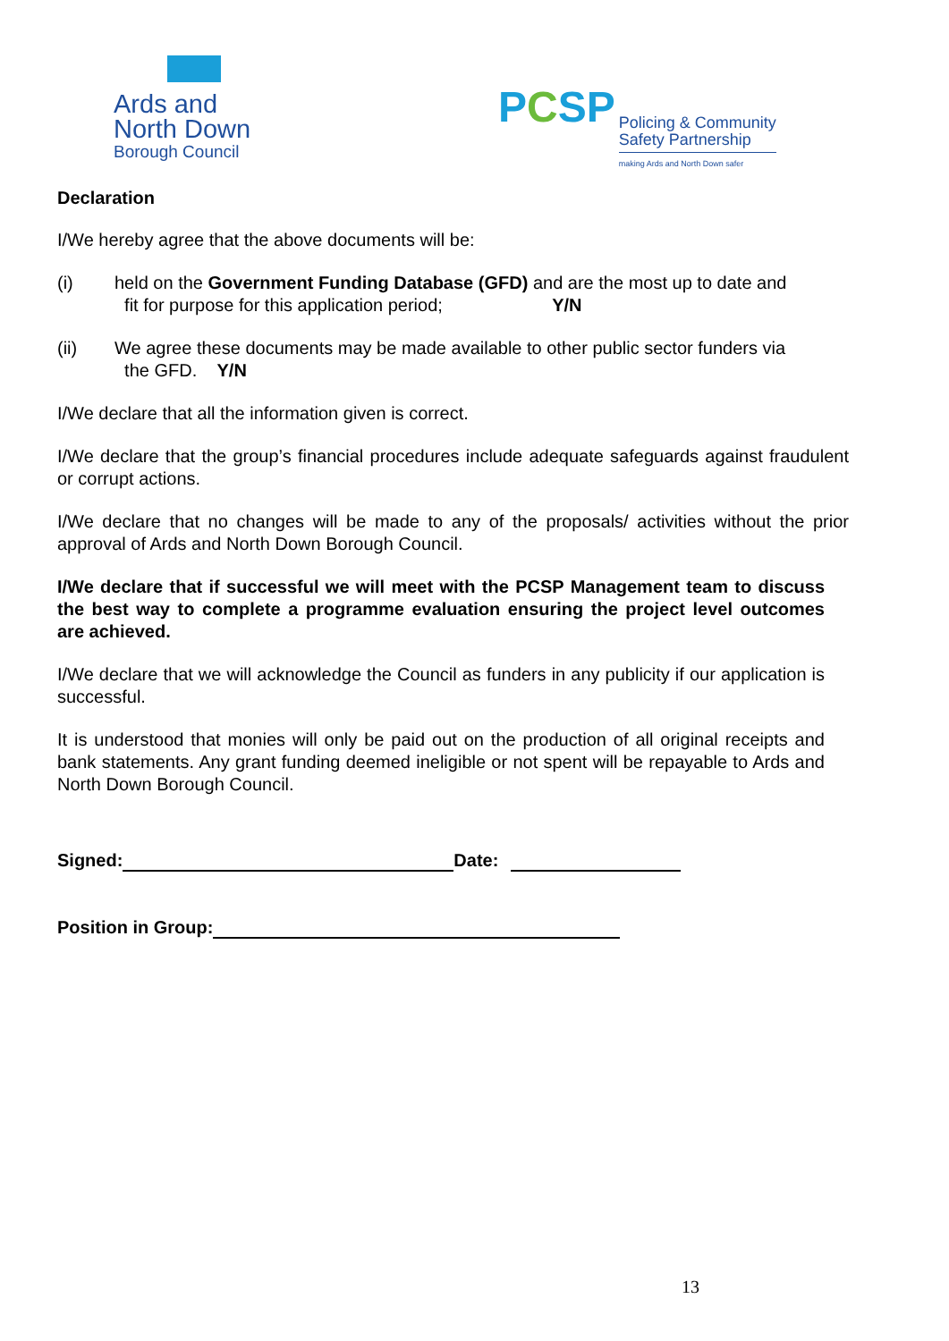Ards and
North Down
Borough Council
PCSP
Policing & Community
Safety Partnership
making Ards and North Down safer
Declaration
I/We hereby agree that the above documents will be:
(i) held on the Government Funding Database (GFD) and are the most up to date and
fit for purpose for this application period; Y/N
(ii) We agree these documents may be made available to other public sector funders via
the GFD. Y/N
I/We declare that all the information given is correct.
I/We declare that the group’s financial procedures include adequate safeguards against fraudulent or corrupt actions.
I/We declare that no changes will be made to any of the proposals/ activities without the prior approval of Ards and North Down Borough Council.
I/We declare that if successful we will meet with the PCSP Management team to discuss the best way to complete a programme evaluation ensuring the project level outcomes are achieved.
I/We declare that we will acknowledge the Council as funders in any publicity if our application is successful.
It is understood that monies will only be paid out on the production of all original receipts and bank statements. Any grant funding deemed ineligible or not spent will be repayable to Ards and North Down Borough Council.
Signed: Date:
Position in Group:
13